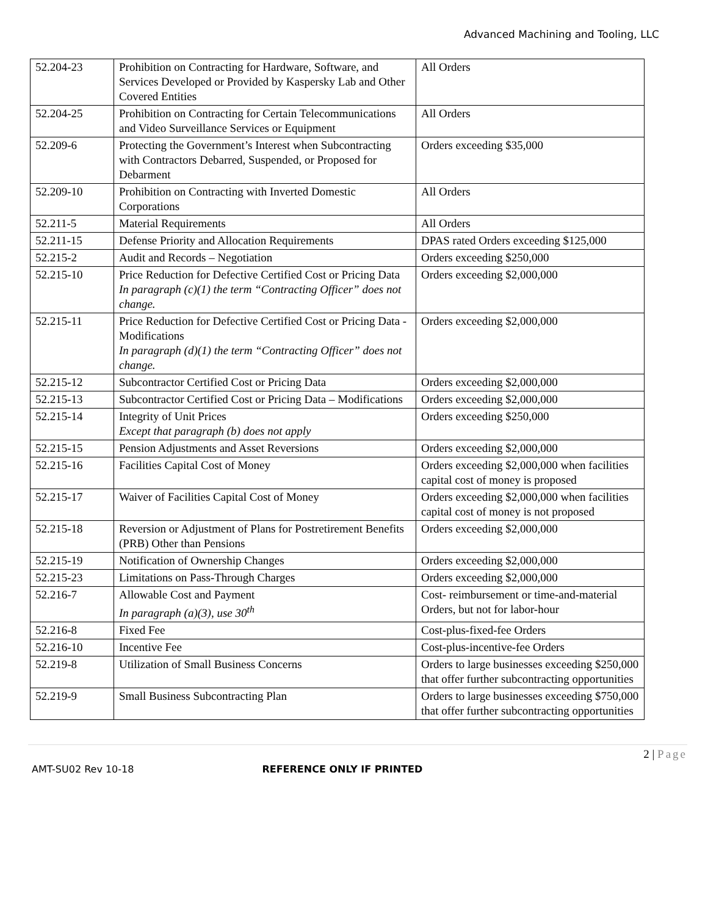Advanced Machining and Tooling, LLC
| 52.204-23 | Prohibition on Contracting for Hardware, Software, and Services Developed or Provided by Kaspersky Lab and Other Covered Entities | All Orders |
| 52.204-25 | Prohibition on Contracting for Certain Telecommunications and Video Surveillance Services or Equipment | All Orders |
| 52.209-6 | Protecting the Government’s Interest when Subcontracting with Contractors Debarred, Suspended, or Proposed for Debarment | Orders exceeding $35,000 |
| 52.209-10 | Prohibition on Contracting with Inverted Domestic Corporations | All Orders |
| 52.211-5 | Material Requirements | All Orders |
| 52.211-15 | Defense Priority and Allocation Requirements | DPAS rated Orders exceeding $125,000 |
| 52.215-2 | Audit and Records – Negotiation | Orders exceeding $250,000 |
| 52.215-10 | Price Reduction for Defective Certified Cost or Pricing Data In paragraph (c)(1) the term “Contracting Officer” does not change. | Orders exceeding $2,000,000 |
| 52.215-11 | Price Reduction for Defective Certified Cost or Pricing Data - Modifications In paragraph (d)(1) the term “Contracting Officer” does not change. | Orders exceeding $2,000,000 |
| 52.215-12 | Subcontractor Certified Cost or Pricing Data | Orders exceeding $2,000,000 |
| 52.215-13 | Subcontractor Certified Cost or Pricing Data – Modifications | Orders exceeding $2,000,000 |
| 52.215-14 | Integrity of Unit Prices Except that paragraph (b) does not apply | Orders exceeding $250,000 |
| 52.215-15 | Pension Adjustments and Asset Reversions | Orders exceeding $2,000,000 |
| 52.215-16 | Facilities Capital Cost of Money | Orders exceeding $2,000,000 when facilities capital cost of money is proposed |
| 52.215-17 | Waiver of Facilities Capital Cost of Money | Orders exceeding $2,000,000 when facilities capital cost of money is not proposed |
| 52.215-18 | Reversion or Adjustment of Plans for Postretirement Benefits (PRB) Other than Pensions | Orders exceeding $2,000,000 |
| 52.215-19 | Notification of Ownership Changes | Orders exceeding $2,000,000 |
| 52.215-23 | Limitations on Pass-Through Charges | Orders exceeding $2,000,000 |
| 52.216-7 | Allowable Cost and Payment In paragraph (a)(3), use 30<sup>th</sup> | Cost- reimbursement or time-and-material Orders, but not for labor-hour |
| 52.216-8 | Fixed Fee | Cost-plus-fixed-fee Orders |
| 52.216-10 | Incentive Fee | Cost-plus-incentive-fee Orders |
| 52.219-8 | Utilization of Small Business Concerns | Orders to large businesses exceeding $250,000 that offer further subcontracting opportunities |
| 52.219-9 | Small Business Subcontracting Plan | Orders to large businesses exceeding $750,000 that offer further subcontracting opportunities |
2 | Page
AMT-SU02 Rev 10-18 REFERENCE ONLY IF PRINTED